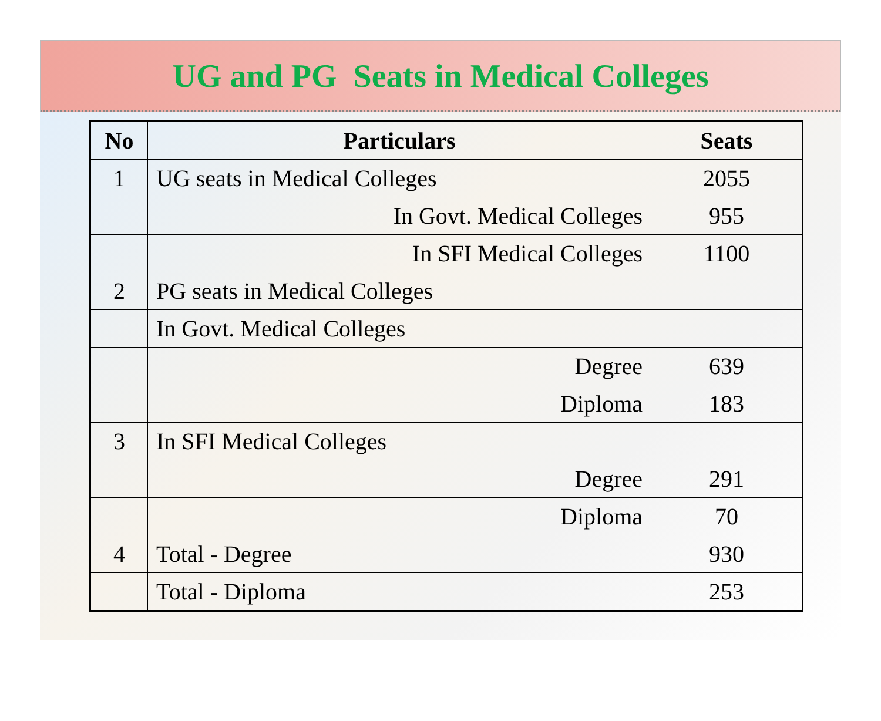UG and PG Seats in Medical Colleges
| No | Particulars | Seats |
| --- | --- | --- |
| 1 | UG seats in Medical Colleges | 2055 |
| | In Govt. Medical Colleges | 955 |
| | In SFI Medical Colleges | 1100 |
| 2 | PG seats in Medical Colleges | |
| | In Govt. Medical Colleges | |
| | Degree | 639 |
| | Diploma | 183 |
| 3 | In SFI Medical Colleges | |
| | Degree | 291 |
| | Diploma | 70 |
| 4 | Total - Degree | 930 |
| | Total - Diploma | 253 |